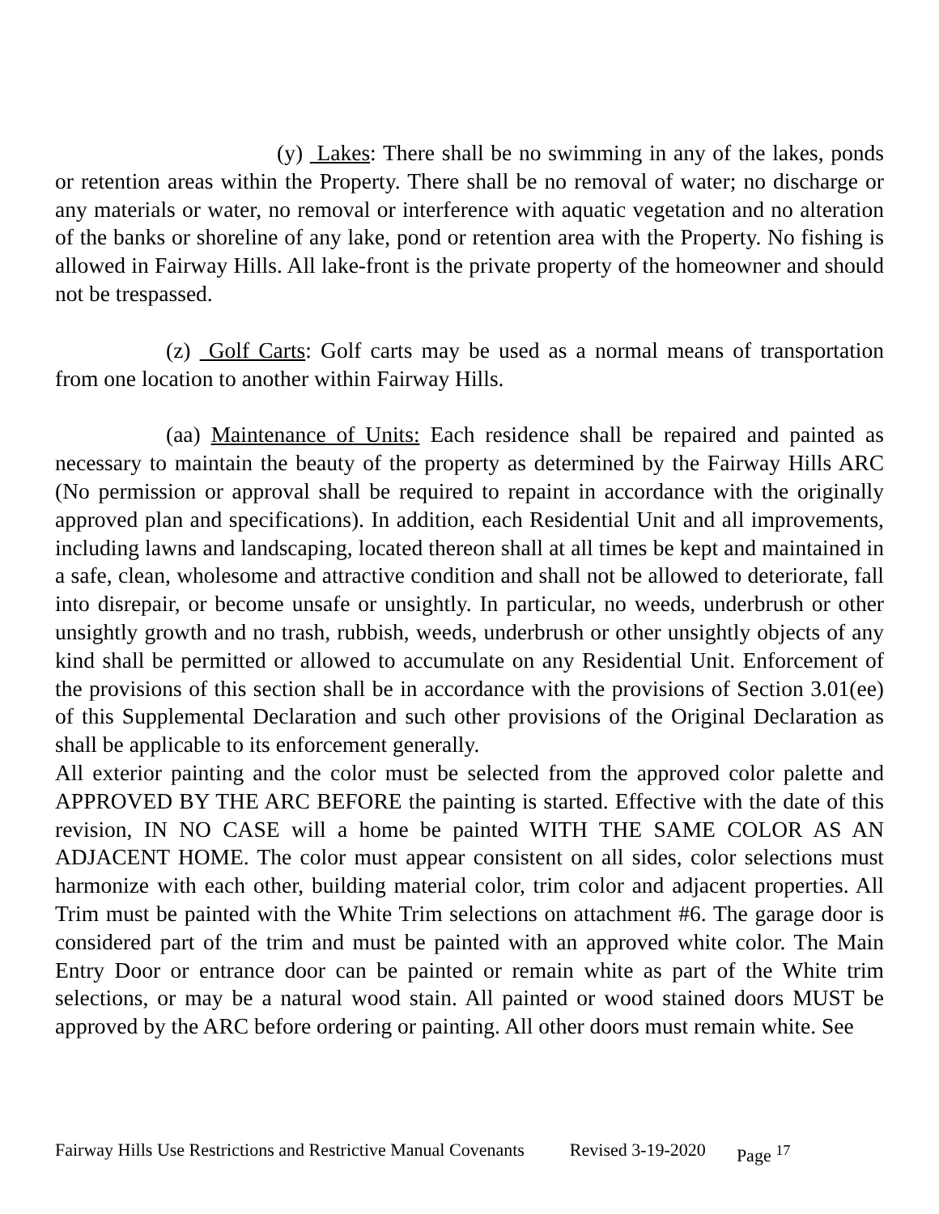(y) Lakes: There shall be no swimming in any of the lakes, ponds or retention areas within the Property. There shall be no removal of water; no discharge or any materials or water, no removal or interference with aquatic vegetation and no alteration of the banks or shoreline of any lake, pond or retention area with the Property. No fishing is allowed in Fairway Hills. All lake-front is the private property of the homeowner and should not be trespassed.
(z) Golf Carts: Golf carts may be used as a normal means of transportation from one location to another within Fairway Hills.
(aa) Maintenance of Units: Each residence shall be repaired and painted as necessary to maintain the beauty of the property as determined by the Fairway Hills ARC (No permission or approval shall be required to repaint in accordance with the originally approved plan and specifications). In addition, each Residential Unit and all improvements, including lawns and landscaping, located thereon shall at all times be kept and maintained in a safe, clean, wholesome and attractive condition and shall not be allowed to deteriorate, fall into disrepair, or become unsafe or unsightly. In particular, no weeds, underbrush or other unsightly growth and no trash, rubbish, weeds, underbrush or other unsightly objects of any kind shall be permitted or allowed to accumulate on any Residential Unit. Enforcement of the provisions of this section shall be in accordance with the provisions of Section 3.01(ee) of this Supplemental Declaration and such other provisions of the Original Declaration as shall be applicable to its enforcement generally.
All exterior painting and the color must be selected from the approved color palette and APPROVED BY THE ARC BEFORE the painting is started. Effective with the date of this revision, IN NO CASE will a home be painted WITH THE SAME COLOR AS AN ADJACENT HOME. The color must appear consistent on all sides, color selections must harmonize with each other, building material color, trim color and adjacent properties. All Trim must be painted with the White Trim selections on attachment #6. The garage door is considered part of the trim and must be painted with an approved white color. The Main Entry Door or entrance door can be painted or remain white as part of the White trim selections, or may be a natural wood stain. All painted or wood stained doors MUST be approved by the ARC before ordering or painting. All other doors must remain white. See
Fairway Hills Use Restrictions and Restrictive Manual Covenants Revised 3-19-2020 Page <sup>17</sup>